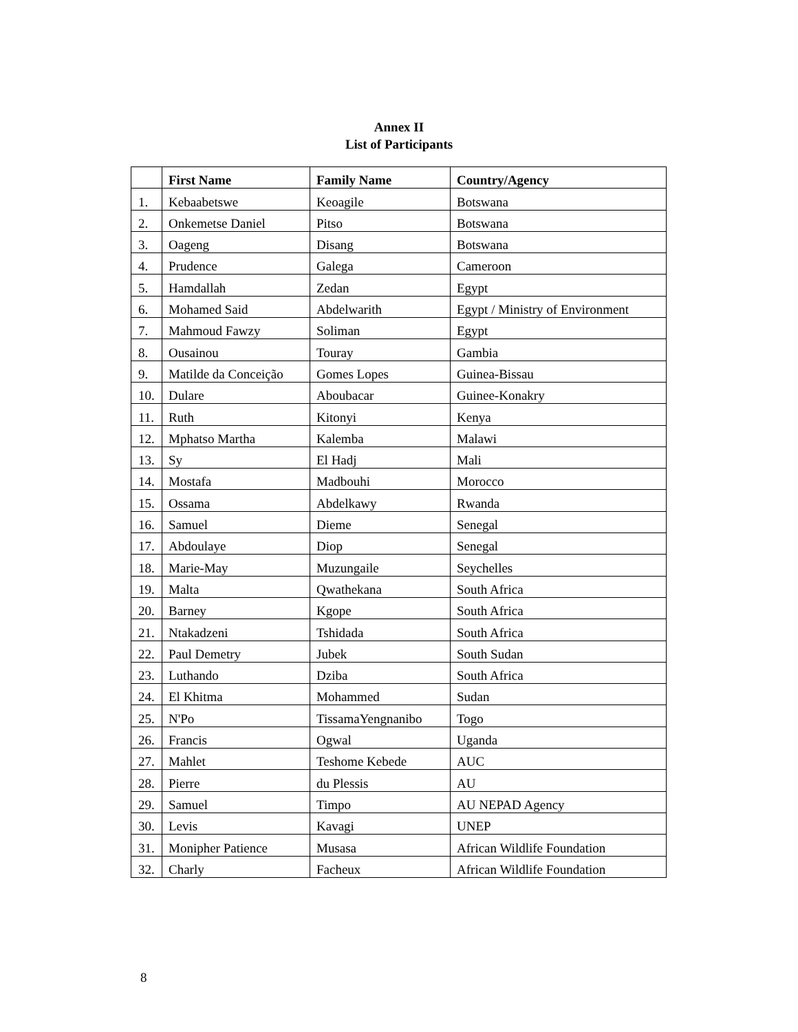Annex II
List of Participants
| | First Name | Family Name | Country/Agency |
| --- | --- | --- | --- |
| 1. | Kebaabetswe | Keoagile | Botswana |
| 2. | Onkemetse Daniel | Pitso | Botswana |
| 3. | Oageng | Disang | Botswana |
| 4. | Prudence | Galega | Cameroon |
| 5. | Hamdallah | Zedan | Egypt |
| 6. | Mohamed Said | Abdelwarith | Egypt / Ministry of Environment |
| 7. | Mahmoud Fawzy | Soliman | Egypt |
| 8. | Ousainou | Touray | Gambia |
| 9. | Matilde da Conceição | Gomes Lopes | Guinea-Bissau |
| 10. | Dulare | Aboubacar | Guinee-Konakry |
| 11. | Ruth | Kitonyi | Kenya |
| 12. | Mphatso Martha | Kalemba | Malawi |
| 13. | Sy | El Hadj | Mali |
| 14. | Mostafa | Madbouhi | Morocco |
| 15. | Ossama | Abdelkawy | Rwanda |
| 16. | Samuel | Dieme | Senegal |
| 17. | Abdoulaye | Diop | Senegal |
| 18. | Marie-May | Muzungaile | Seychelles |
| 19. | Malta | Qwathekana | South Africa |
| 20. | Barney | Kgope | South Africa |
| 21. | Ntakadzeni | Tshidada | South Africa |
| 22. | Paul Demetry | Jubek | South Sudan |
| 23. | Luthando | Dziba | South Africa |
| 24. | El Khitma | Mohammed | Sudan |
| 25. | N'Po | TissamaYengnanibo | Togo |
| 26. | Francis | Ogwal | Uganda |
| 27. | Mahlet | Teshome Kebede | AUC |
| 28. | Pierre | du Plessis | AU |
| 29. | Samuel | Timpo | AU NEPAD Agency |
| 30. | Levis | Kavagi | UNEP |
| 31. | Monipher Patience | Musasa | African Wildlife Foundation |
| 32. | Charly | Facheux | African Wildlife Foundation |
8